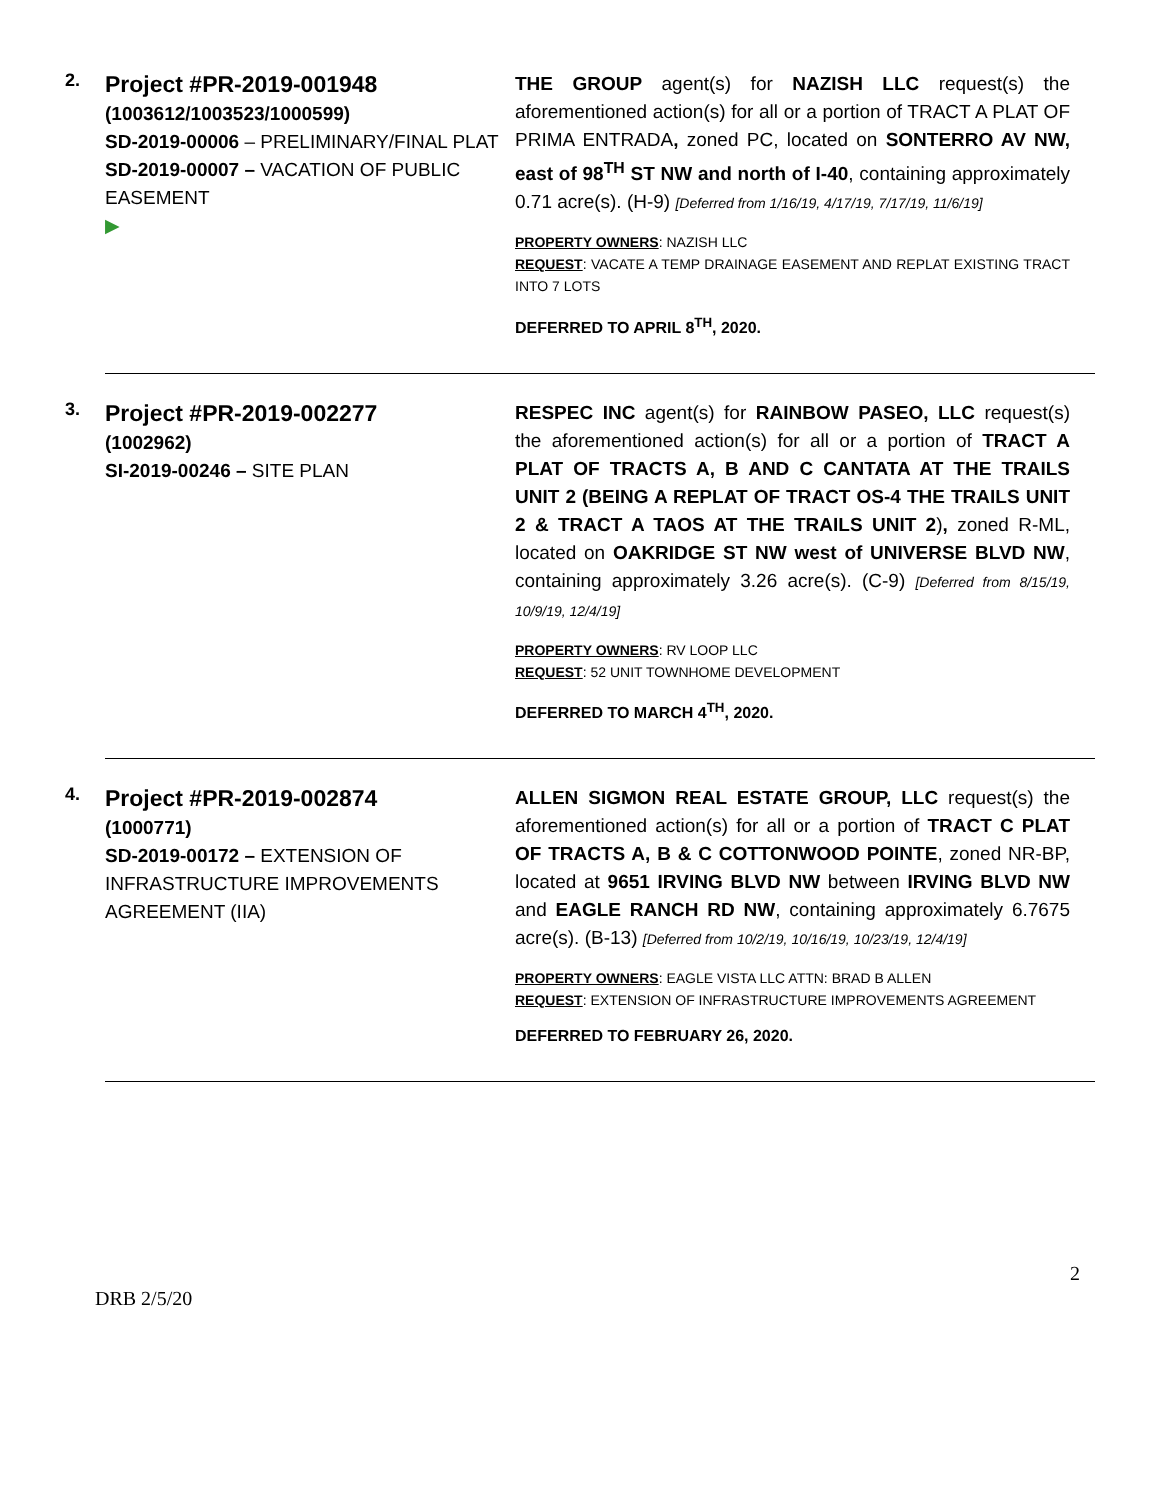2.
Project #PR-2019-001948
(1003612/1003523/1000599)
SD-2019-00006 – PRELIMINARY/FINAL PLAT
SD-2019-00007 – VACATION OF PUBLIC EASEMENT
▶
THE GROUP agent(s) for NAZISH LLC request(s) the aforementioned action(s) for all or a portion of TRACT A PLAT OF PRIMA ENTRADA, zoned PC, located on SONTERRO AV NW, east of 98<sup>TH</sup> ST NW and north of I-40, containing approximately 0.71 acre(s). (H-9) [Deferred from 1/16/19, 4/17/19, 7/17/19, 11/6/19]
PROPERTY OWNERS: NAZISH LLC
REQUEST: VACATE A TEMP DRAINAGE EASEMENT AND REPLAT EXISTING TRACT INTO 7 LOTS
DEFERRED TO APRIL 8<sup>TH</sup>, 2020.
3.
Project #PR-2019-002277
(1002962)
SI-2019-00246 – SITE PLAN
RESPEC INC agent(s) for RAINBOW PASEO, LLC request(s) the aforementioned action(s) for all or a portion of TRACT A PLAT OF TRACTS A, B AND C CANTATA AT THE TRAILS UNIT 2 (BEING A REPLAT OF TRACT OS-4 THE TRAILS UNIT 2 & TRACT A TAOS AT THE TRAILS UNIT 2), zoned R-ML, located on OAKRIDGE ST NW west of UNIVERSE BLVD NW, containing approximately 3.26 acre(s). (C-9) [Deferred from 8/15/19, 10/9/19, 12/4/19]
PROPERTY OWNERS: RV LOOP LLC
REQUEST: 52 UNIT TOWNHOME DEVELOPMENT
DEFERRED TO MARCH 4<sup>TH</sup>, 2020.
4.
Project #PR-2019-002874
(1000771)
SD-2019-00172 – EXTENSION OF INFRASTRUCTURE IMPROVEMENTS AGREEMENT (IIA)
ALLEN SIGMON REAL ESTATE GROUP, LLC request(s) the aforementioned action(s) for all or a portion of TRACT C PLAT OF TRACTS A, B & C COTTONWOOD POINTE, zoned NR-BP, located at 9651 IRVING BLVD NW between IRVING BLVD NW and EAGLE RANCH RD NW, containing approximately 6.7675 acre(s). (B-13) [Deferred from 10/2/19, 10/16/19, 10/23/19, 12/4/19]
PROPERTY OWNERS: EAGLE VISTA LLC ATTN: BRAD B ALLEN
REQUEST: EXTENSION OF INFRASTRUCTURE IMPROVEMENTS AGREEMENT
DEFERRED TO FEBRUARY 26, 2020.
DRB 2/5/20 2